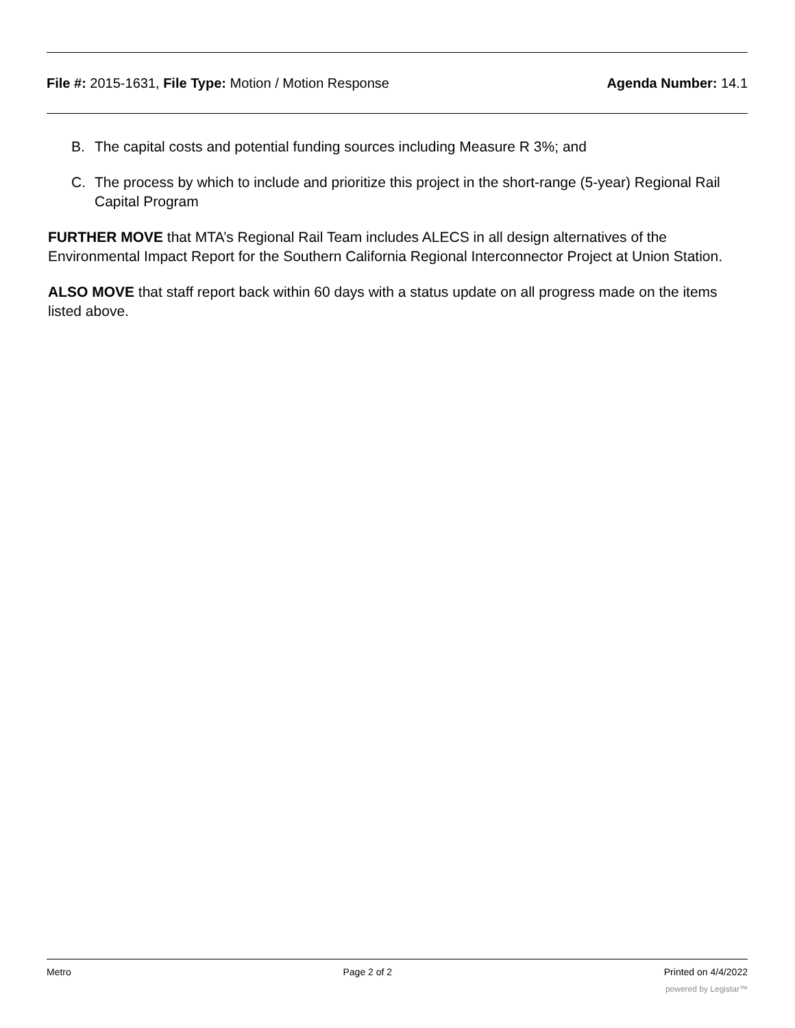File #: 2015-1631, File Type: Motion / Motion Response
Agenda Number: 14.1
B. The capital costs and potential funding sources including Measure R 3%; and
C. The process by which to include and prioritize this project in the short-range (5-year) Regional Rail Capital Program
FURTHER MOVE that MTA’s Regional Rail Team includes ALECS in all design alternatives of the Environmental Impact Report for the Southern California Regional Interconnector Project at Union Station.
ALSO MOVE that staff report back within 60 days with a status update on all progress made on the items listed above.
Metro Page 2 of 2 Printed on 4/4/2022
powered by Legistar™